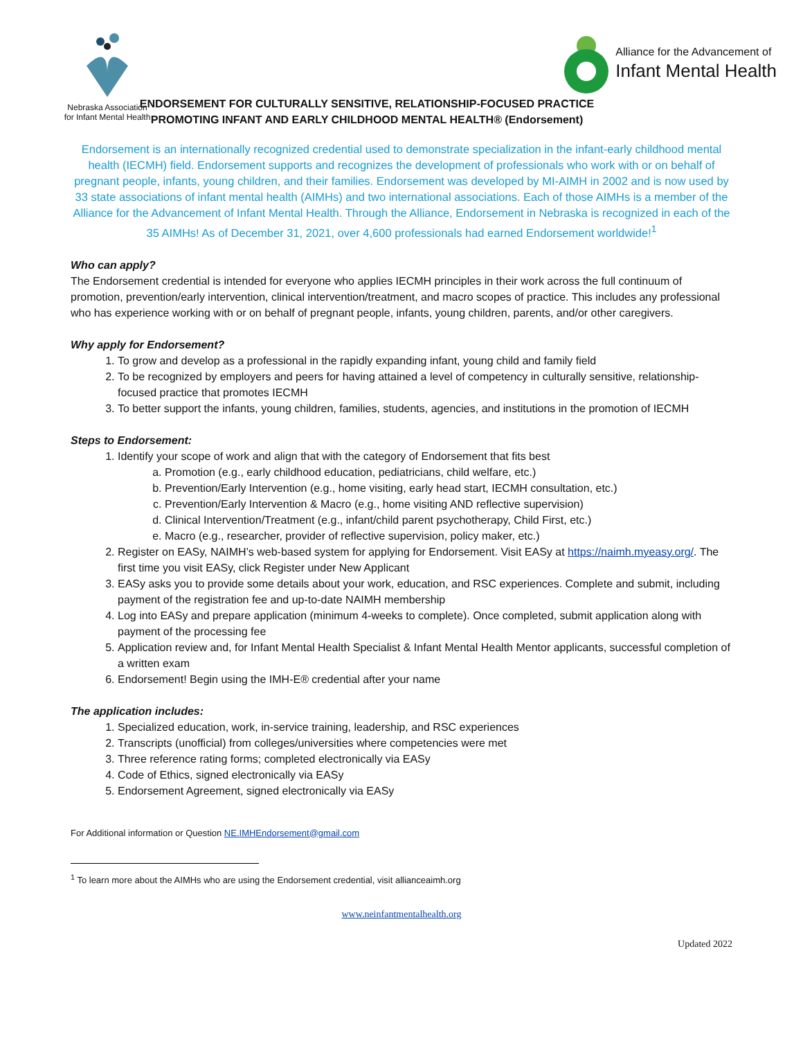Nebraska Association
for Infant Mental Health
Alliance for the Advancement of
Infant Mental Health
ENDORSEMENT FOR CULTURALLY SENSITIVE, RELATIONSHIP-FOCUSED PRACTICE
PROMOTING INFANT AND EARLY CHILDHOOD MENTAL HEALTH® (Endorsement)
Endorsement is an internationally recognized credential used to demonstrate specialization in the infant-early childhood mental health (IECMH) field. Endorsement supports and recognizes the development of professionals who work with or on behalf of pregnant people, infants, young children, and their families. Endorsement was developed by MI-AIMH in 2002 and is now used by 33 state associations of infant mental health (AIMHs) and two international associations. Each of those AIMHs is a member of the Alliance for the Advancement of Infant Mental Health. Through the Alliance, Endorsement in Nebraska is recognized in each of the 35 AIMHs! As of December 31, 2021, over 4,600 professionals had earned Endorsement worldwide!<sup>1</sup>
Who can apply?
The Endorsement credential is intended for everyone who applies IECMH principles in their work across the full continuum of promotion, prevention/early intervention, clinical intervention/treatment, and macro scopes of practice. This includes any professional who has experience working with or on behalf of pregnant people, infants, young children, parents, and/or other caregivers.
Why apply for Endorsement?
1. To grow and develop as a professional in the rapidly expanding infant, young child and family field
2. To be recognized by employers and peers for having attained a level of competency in culturally sensitive, relationship-focused practice that promotes IECMH
3. To better support the infants, young children, families, students, agencies, and institutions in the promotion of IECMH
Steps to Endorsement:
1. Identify your scope of work and align that with the category of Endorsement that fits best
a. Promotion (e.g., early childhood education, pediatricians, child welfare, etc.)
b. Prevention/Early Intervention (e.g., home visiting, early head start, IECMH consultation, etc.)
c. Prevention/Early Intervention & Macro (e.g., home visiting AND reflective supervision)
d. Clinical Intervention/Treatment (e.g., infant/child parent psychotherapy, Child First, etc.)
e. Macro (e.g., researcher, provider of reflective supervision, policy maker, etc.)
2. Register on EASy, NAIMH’s web-based system for applying for Endorsement. Visit EASy at https://naimh.myeasy.org/. The first time you visit EASy, click Register under New Applicant
3. EASy asks you to provide some details about your work, education, and RSC experiences. Complete and submit, including payment of the registration fee and up-to-date NAIMH membership
4. Log into EASy and prepare application (minimum 4-weeks to complete). Once completed, submit application along with payment of the processing fee
5. Application review and, for Infant Mental Health Specialist & Infant Mental Health Mentor applicants, successful completion of a written exam
6. Endorsement! Begin using the IMH-E® credential after your name
The application includes:
1. Specialized education, work, in-service training, leadership, and RSC experiences
2. Transcripts (unofficial) from colleges/universities where competencies were met
3. Three reference rating forms; completed electronically via EASy
4. Code of Ethics, signed electronically via EASy
5. Endorsement Agreement, signed electronically via EASy
For Additional information or Question NE.IMHEndorsement@gmail.com
<sup>1</sup> To learn more about the AIMHs who are using the Endorsement credential, visit allianceaimh.org
www.neinfantmentalhealth.org
Updated 2022